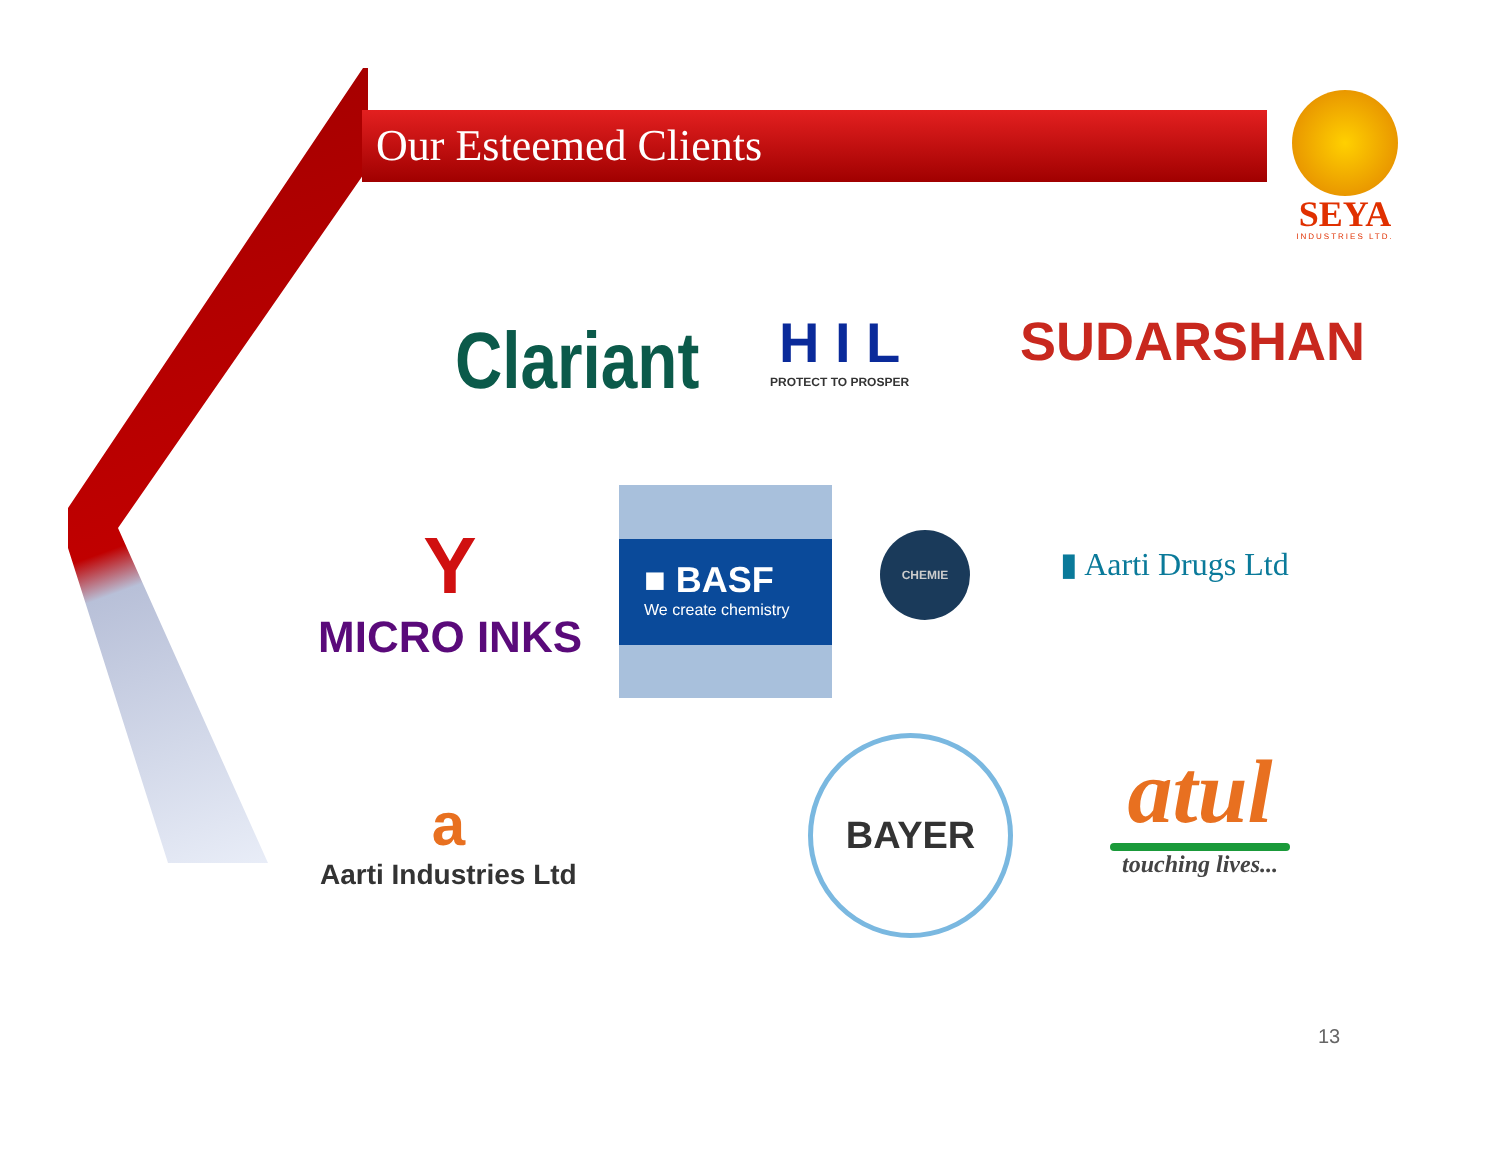Our Esteemed Clients
SEYA
INDUSTRIES LTD.
Clariant
H I L
PROTECT TO PROSPER
SUDARSHAN
Y
MICRO INKS
■ BASF
We create chemistry
CHEMIE
▮ Aarti Drugs Ltd
a
Aarti Industries Ltd
BAYER
atul
touching lives...
13